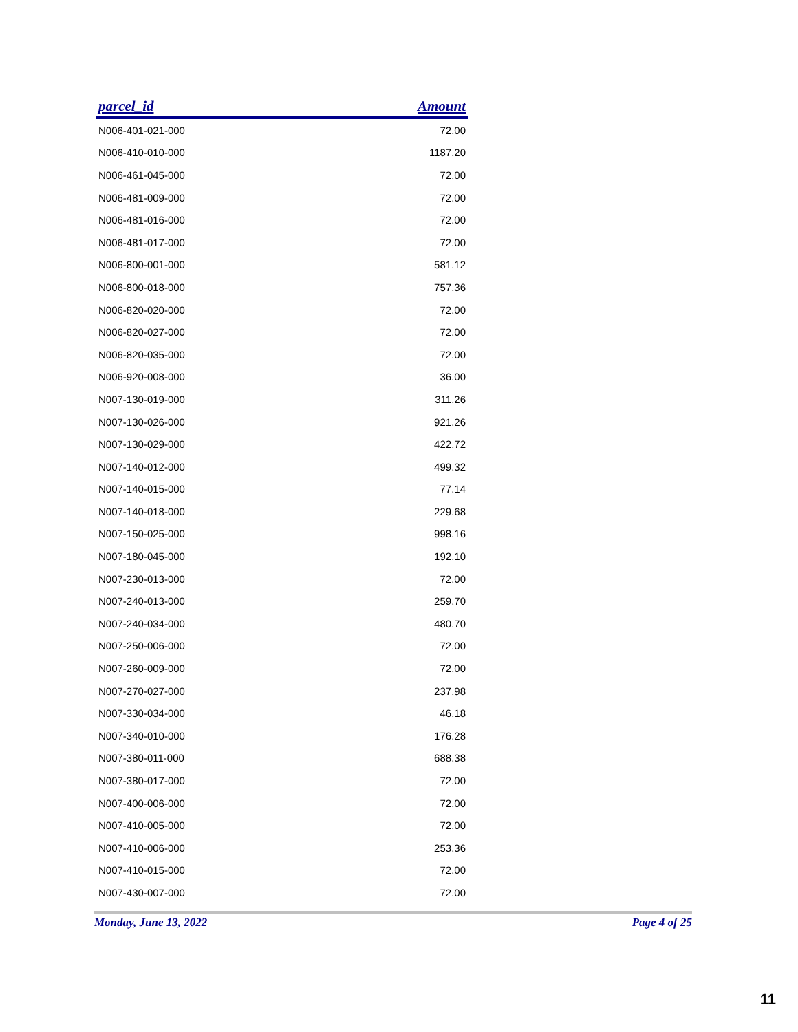| parcel_id | Amount |
| --- | --- |
| N006-401-021-000 | 72.00 |
| N006-410-010-000 | 1187.20 |
| N006-461-045-000 | 72.00 |
| N006-481-009-000 | 72.00 |
| N006-481-016-000 | 72.00 |
| N006-481-017-000 | 72.00 |
| N006-800-001-000 | 581.12 |
| N006-800-018-000 | 757.36 |
| N006-820-020-000 | 72.00 |
| N006-820-027-000 | 72.00 |
| N006-820-035-000 | 72.00 |
| N006-920-008-000 | 36.00 |
| N007-130-019-000 | 311.26 |
| N007-130-026-000 | 921.26 |
| N007-130-029-000 | 422.72 |
| N007-140-012-000 | 499.32 |
| N007-140-015-000 | 77.14 |
| N007-140-018-000 | 229.68 |
| N007-150-025-000 | 998.16 |
| N007-180-045-000 | 192.10 |
| N007-230-013-000 | 72.00 |
| N007-240-013-000 | 259.70 |
| N007-240-034-000 | 480.70 |
| N007-250-006-000 | 72.00 |
| N007-260-009-000 | 72.00 |
| N007-270-027-000 | 237.98 |
| N007-330-034-000 | 46.18 |
| N007-340-010-000 | 176.28 |
| N007-380-011-000 | 688.38 |
| N007-380-017-000 | 72.00 |
| N007-400-006-000 | 72.00 |
| N007-410-005-000 | 72.00 |
| N007-410-006-000 | 253.36 |
| N007-410-015-000 | 72.00 |
| N007-430-007-000 | 72.00 |
Monday, June 13, 2022 Page 4 of 25
11